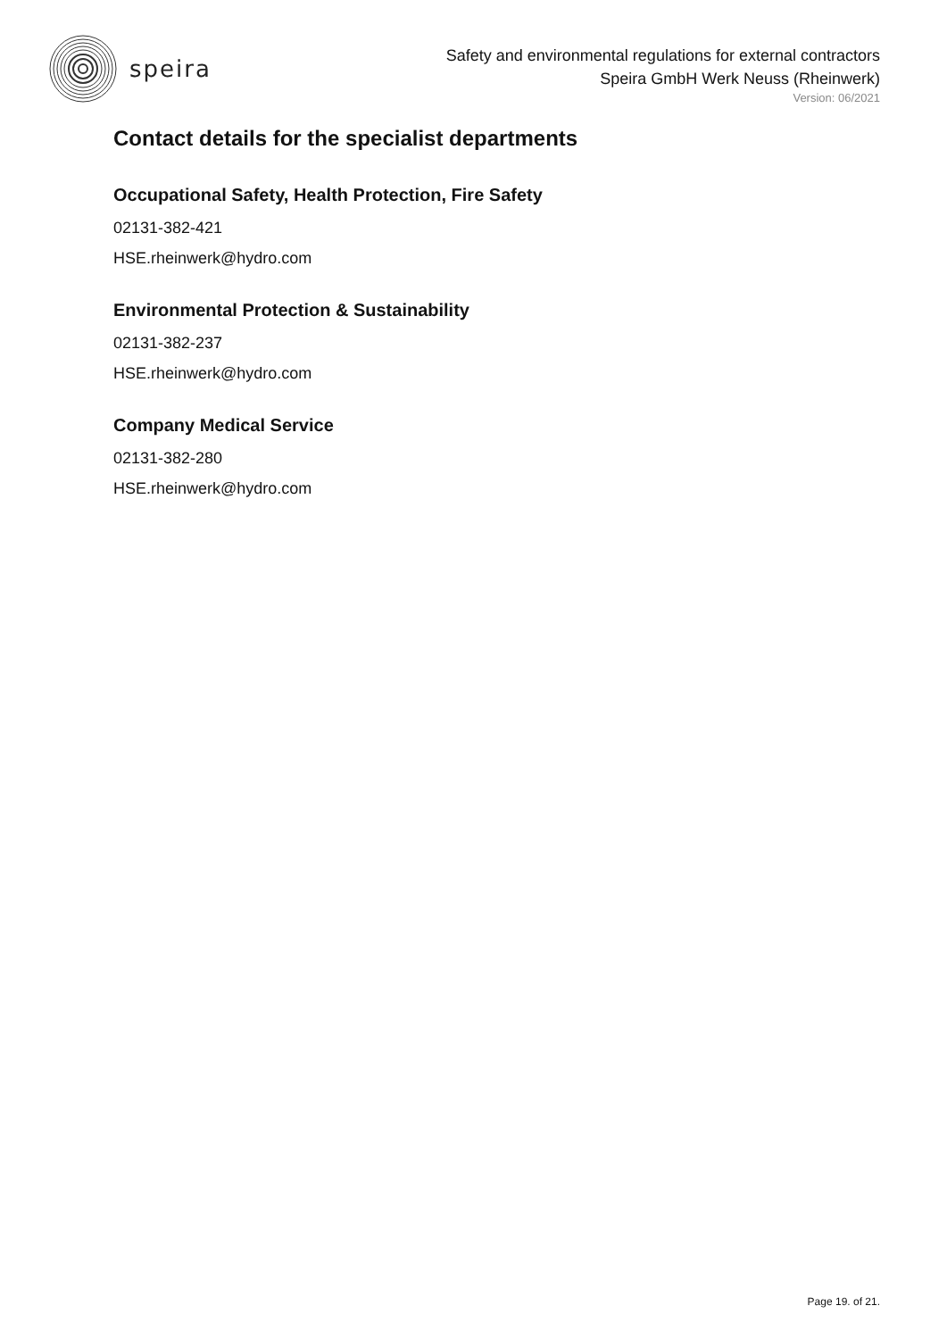speira
Safety and environmental regulations for external contractors
Speira GmbH Werk Neuss (Rheinwerk)
Version: 06/2021
Contact details for the specialist departments
Occupational Safety, Health Protection, Fire Safety
02131-382-421
HSE.rheinwerk@hydro.com
Environmental Protection & Sustainability
02131-382-237
HSE.rheinwerk@hydro.com
Company Medical Service
02131-382-280
HSE.rheinwerk@hydro.com
Page 19. of 21.